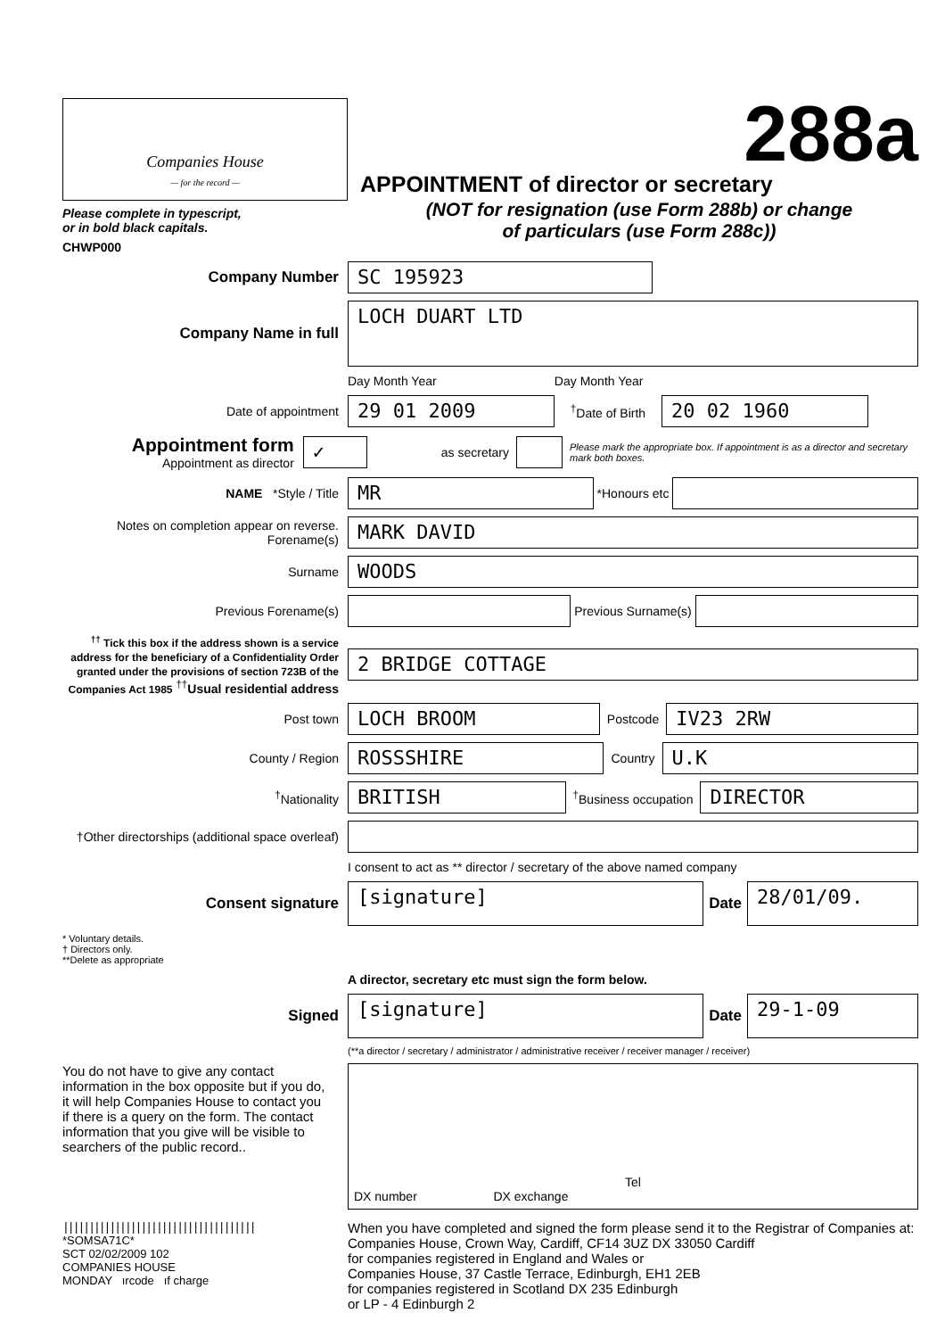Companies House
— for the record —
Please complete in typescript,
or in bold black capitals.
CHWP000
288a
APPOINTMENT of director or secretary
(NOT for resignation (use Form 288b) or change
of particulars (use Form 288c))
Company Number
SC 195923
Company Name in full
LOCH DUART LTD
Day Month Year Day Month Year
Date of appointment
29 01 2009
<sup>†</sup> Date of Birth
20 02 1960
Appointment form Appointment as director
✓
as secretary
Please mark the appropriate box. If appointment is as a director and secretary mark both boxes.
NAME *Style / Title
MR
*Honours etc
Notes on completion appear on reverse. Forename(s)
MARK DAVID
Surname
WOODS
Previous Forename(s) Previous Surname(s)
<sup>††</sup> Tick this box if the address shown is a service address for the beneficiary of a Confidentiality Order granted under the provisions of section 723B of the Companies Act 1985 <sup>††</sup>Usual residential address
2 BRIDGE COTTAGE
Post town
LOCH BROOM
Postcode
IV23 2RW
County / Region
ROSSSHIRE
Country
U.K
<sup>†</sup> Nationality
BRITISH
<sup>†</sup> Business occupation
DIRECTOR
†Other directorships (additional space overleaf)
I consent to act as ** director / secretary of the above named company
Consent signature
[signature]
Date
28/01/09.
* Voluntary details.
† Directors only.
**Delete as appropriate
A director, secretary etc must sign the form below.
Signed
[signature]
Date
29-1-09
(**a director / secretary / administrator / administrative receiver / receiver manager / receiver)
You do not have to give any contact information in the box opposite but if you do, it will help Companies House to contact you if there is a query on the form. The contact information that you give will be visible to searchers of the public record..
Tel
DX number DX exchange
|||||||||||||||||||||||||||||||||||||
*SOMSA71C*
SCT 02/02/2009 102
COMPANIES HOUSE
MONDAY ırcode ıf charge
When you have completed and signed the form please send it to the Registrar of Companies at:
Companies House, Crown Way, Cardiff, CF14 3UZ DX 33050 Cardiff
for companies registered in England and Wales or
Companies House, 37 Castle Terrace, Edinburgh, EH1 2EB
for companies registered in Scotland DX 235 Edinburgh
or LP - 4 Edinburgh 2